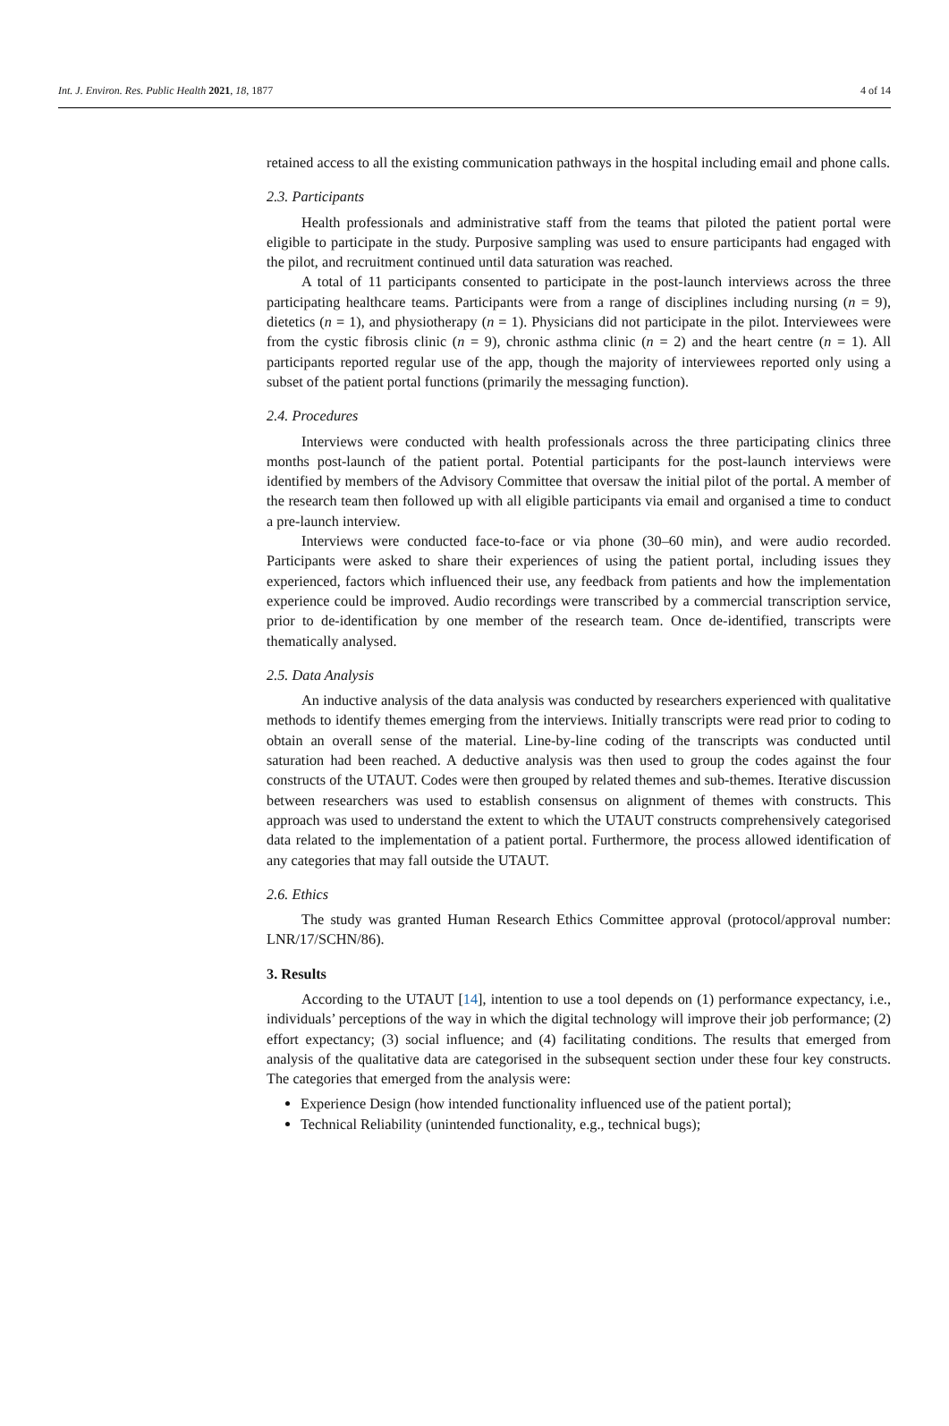Int. J. Environ. Res. Public Health 2021, 18, 1877 4 of 14
retained access to all the existing communication pathways in the hospital including email and phone calls.
2.3. Participants
Health professionals and administrative staff from the teams that piloted the patient portal were eligible to participate in the study. Purposive sampling was used to ensure participants had engaged with the pilot, and recruitment continued until data saturation was reached.
A total of 11 participants consented to participate in the post-launch interviews across the three participating healthcare teams. Participants were from a range of disciplines including nursing (n = 9), dietetics (n = 1), and physiotherapy (n = 1). Physicians did not participate in the pilot. Interviewees were from the cystic fibrosis clinic (n = 9), chronic asthma clinic (n = 2) and the heart centre (n = 1). All participants reported regular use of the app, though the majority of interviewees reported only using a subset of the patient portal functions (primarily the messaging function).
2.4. Procedures
Interviews were conducted with health professionals across the three participating clinics three months post-launch of the patient portal. Potential participants for the post-launch interviews were identified by members of the Advisory Committee that oversaw the initial pilot of the portal. A member of the research team then followed up with all eligible participants via email and organised a time to conduct a pre-launch interview.
Interviews were conducted face-to-face or via phone (30–60 min), and were audio recorded. Participants were asked to share their experiences of using the patient portal, including issues they experienced, factors which influenced their use, any feedback from patients and how the implementation experience could be improved. Audio recordings were transcribed by a commercial transcription service, prior to de-identification by one member of the research team. Once de-identified, transcripts were thematically analysed.
2.5. Data Analysis
An inductive analysis of the data analysis was conducted by researchers experienced with qualitative methods to identify themes emerging from the interviews. Initially transcripts were read prior to coding to obtain an overall sense of the material. Line-by-line coding of the transcripts was conducted until saturation had been reached. A deductive analysis was then used to group the codes against the four constructs of the UTAUT. Codes were then grouped by related themes and sub-themes. Iterative discussion between researchers was used to establish consensus on alignment of themes with constructs. This approach was used to understand the extent to which the UTAUT constructs comprehensively categorised data related to the implementation of a patient portal. Furthermore, the process allowed identification of any categories that may fall outside the UTAUT.
2.6. Ethics
The study was granted Human Research Ethics Committee approval (protocol/approval number: LNR/17/SCHN/86).
3. Results
According to the UTAUT [14], intention to use a tool depends on (1) performance expectancy, i.e., individuals’ perceptions of the way in which the digital technology will improve their job performance; (2) effort expectancy; (3) social influence; and (4) facilitating conditions. The results that emerged from analysis of the qualitative data are categorised in the subsequent section under these four key constructs. The categories that emerged from the analysis were:
Experience Design (how intended functionality influenced use of the patient portal);
Technical Reliability (unintended functionality, e.g., technical bugs);